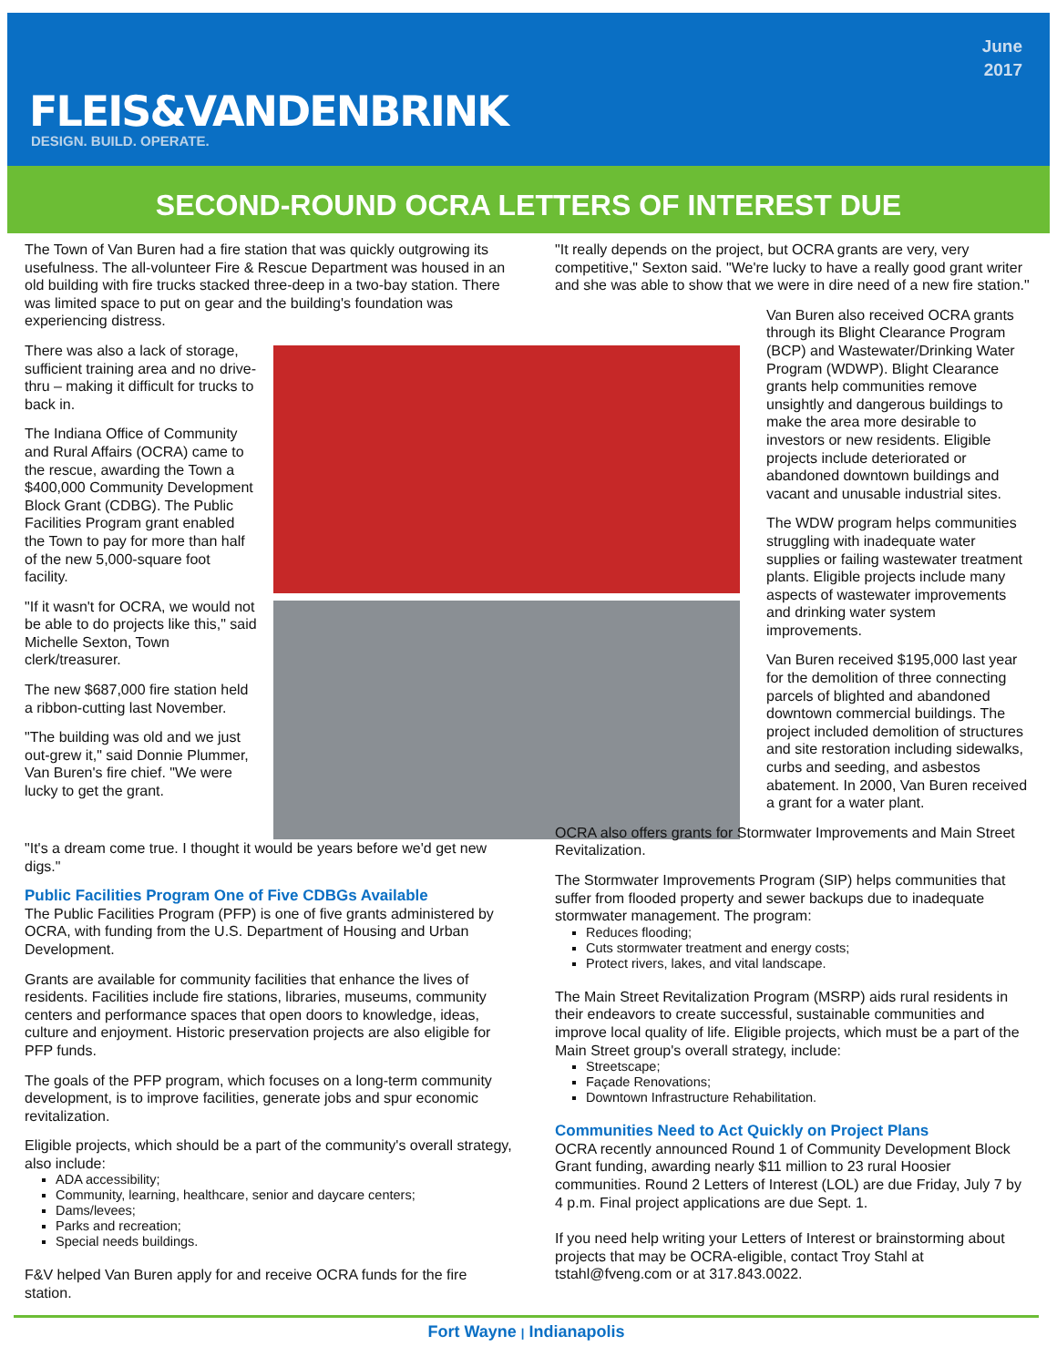FLEIS&VANDENBRINK
DESIGN. BUILD. OPERATE.
June
2017
SECOND-ROUND OCRA LETTERS OF INTEREST DUE
The Town of Van Buren had a fire station that was quickly outgrowing its usefulness. The all-volunteer Fire & Rescue Department was housed in an old building with fire trucks stacked three-deep in a two-bay station. There was limited space to put on gear and the building's foundation was experiencing distress.
There was also a lack of storage, sufficient training area and no drive-thru – making it difficult for trucks to back in.
The Indiana Office of Community and Rural Affairs (OCRA) came to the rescue, awarding the Town a $400,000 Community Development Block Grant (CDBG). The Public Facilities Program grant enabled the Town to pay for more than half of the new 5,000-square foot facility.
"If it wasn't for OCRA, we would not be able to do projects like this," said Michelle Sexton, Town clerk/treasurer.
The new $687,000 fire station held a ribbon-cutting last November.
"The building was old and we just out-grew it," said Donnie Plummer, Van Buren's fire chief. "We were lucky to get the grant.
"It's a dream come true. I thought it would be years before we'd get new digs."
Public Facilities Program One of Five CDBGs Available
The Public Facilities Program (PFP) is one of five grants administered by OCRA, with funding from the U.S. Department of Housing and Urban Development.
Grants are available for community facilities that enhance the lives of residents. Facilities include fire stations, libraries, museums, community centers and performance spaces that open doors to knowledge, ideas, culture and enjoyment. Historic preservation projects are also eligible for PFP funds.
The goals of the PFP program, which focuses on a long-term community development, is to improve facilities, generate jobs and spur economic revitalization.
Eligible projects, which should be a part of the community's overall strategy, also include:
ADA accessibility;
Community, learning, healthcare, senior and daycare centers;
Dams/levees;
Parks and recreation;
Special needs buildings.
F&V helped Van Buren apply for and receive OCRA funds for the fire station.
"It really depends on the project, but OCRA grants are very, very competitive," Sexton said. "We're lucky to have a really good grant writer and she was able to show that we were in dire need of a new fire station."
Van Buren also received OCRA grants through its Blight Clearance Program (BCP) and Wastewater/Drinking Water Program (WDWP). Blight Clearance grants help communities remove unsightly and dangerous buildings to make the area more desirable to investors or new residents. Eligible projects include deteriorated or abandoned downtown buildings and vacant and unusable industrial sites.
The WDW program helps communities struggling with inadequate water supplies or failing wastewater treatment plants. Eligible projects include many aspects of wastewater improvements and drinking water system improvements.
Van Buren received $195,000 last year for the demolition of three connecting parcels of blighted and abandoned downtown commercial buildings. The project included demolition of structures and site restoration including sidewalks, curbs and seeding, and asbestos abatement. In 2000, Van Buren received a grant for a water plant.
OCRA also offers grants for Stormwater Improvements and Main Street Revitalization.
The Stormwater Improvements Program (SIP) helps communities that suffer from flooded property and sewer backups due to inadequate stormwater management. The program:
Reduces flooding;
Cuts stormwater treatment and energy costs;
Protect rivers, lakes, and vital landscape.
The Main Street Revitalization Program (MSRP) aids rural residents in their endeavors to create successful, sustainable communities and improve local quality of life. Eligible projects, which must be a part of the Main Street group's overall strategy, include:
Streetscape;
Façade Renovations;
Downtown Infrastructure Rehabilitation.
Communities Need to Act Quickly on Project Plans
OCRA recently announced Round 1 of Community Development Block Grant funding, awarding nearly $11 million to 23 rural Hoosier communities. Round 2 Letters of Interest (LOL) are due Friday, July 7 by 4 p.m. Final project applications are due Sept. 1.
If you need help writing your Letters of Interest or brainstorming about projects that may be OCRA-eligible, contact Troy Stahl at tstahl@fveng.com or at 317.843.0022.
Fort Wayne | Indianapolis